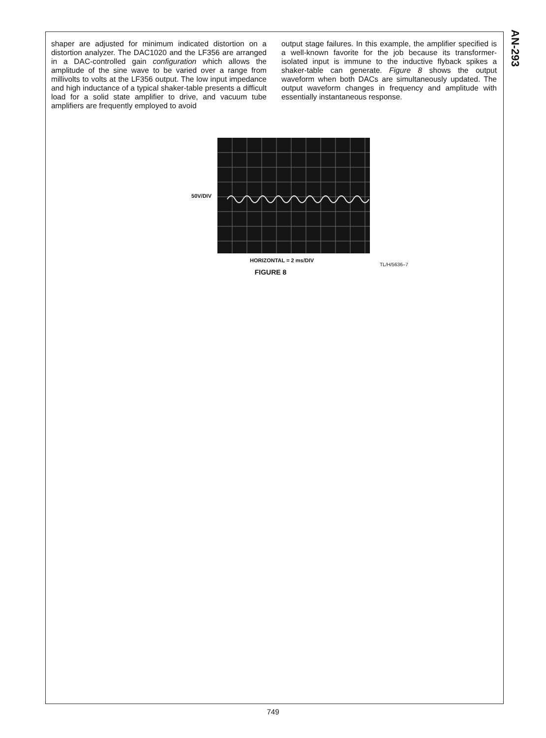AN-293
shaper are adjusted for minimum indicated distortion on a distortion analyzer. The DAC1020 and the LF356 are arranged in a DAC-controlled gain configuration which allows the amplitude of the sine wave to be varied over a range from millivolts to volts at the LF356 output. The low input impedance and high inductance of a typical shaker-table presents a difficult load for a solid state amplifier to drive, and vacuum tube amplifiers are frequently employed to avoid
output stage failures. In this example, the amplifier specified is a well-known favorite for the job because its transformer-isolated input is immune to the inductive flyback spikes a shaker-table can generate. Figure 8 shows the output waveform when both DACs are simultaneously updated. The output waveform changes in frequency and amplitude with essentially instantaneous response.
50V/DIV
HORIZONTAL = 2 ms/DIV
TL/H/5636–7
FIGURE 8
749